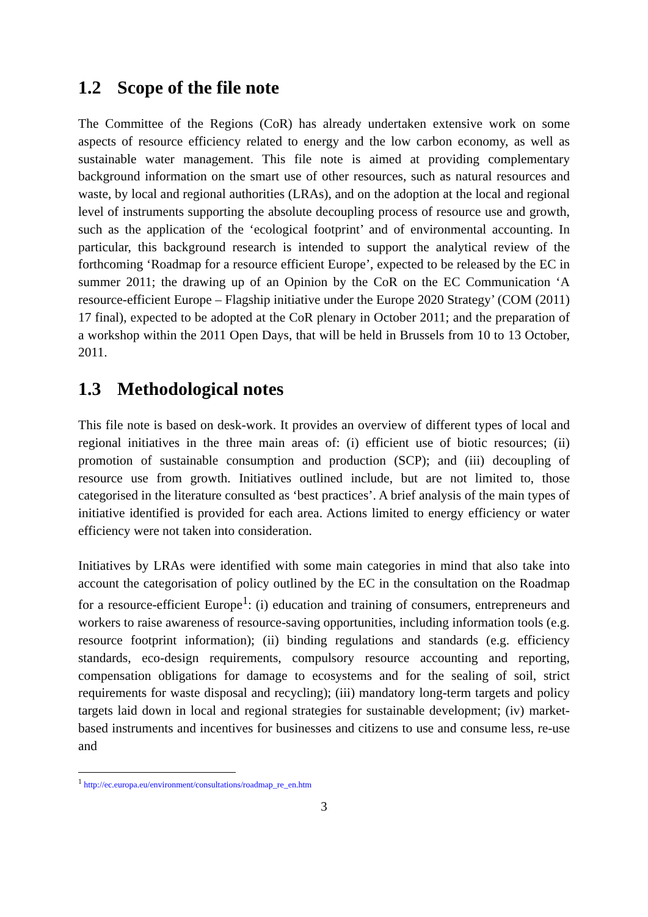1.2 Scope of the file note
The Committee of the Regions (CoR) has already undertaken extensive work on some aspects of resource efficiency related to energy and the low carbon economy, as well as sustainable water management. This file note is aimed at providing complementary background information on the smart use of other resources, such as natural resources and waste, by local and regional authorities (LRAs), and on the adoption at the local and regional level of instruments supporting the absolute decoupling process of resource use and growth, such as the application of the ‘ecological footprint’ and of environmental accounting. In particular, this background research is intended to support the analytical review of the forthcoming ‘Roadmap for a resource efficient Europe’, expected to be released by the EC in summer 2011; the drawing up of an Opinion by the CoR on the EC Communication ‘A resource-efficient Europe – Flagship initiative under the Europe 2020 Strategy’ (COM (2011) 17 final), expected to be adopted at the CoR plenary in October 2011; and the preparation of a workshop within the 2011 Open Days, that will be held in Brussels from 10 to 13 October, 2011.
1.3 Methodological notes
This file note is based on desk-work. It provides an overview of different types of local and regional initiatives in the three main areas of: (i) efficient use of biotic resources; (ii) promotion of sustainable consumption and production (SCP); and (iii) decoupling of resource use from growth. Initiatives outlined include, but are not limited to, those categorised in the literature consulted as ‘best practices’. A brief analysis of the main types of initiative identified is provided for each area. Actions limited to energy efficiency or water efficiency were not taken into consideration.
Initiatives by LRAs were identified with some main categories in mind that also take into account the categorisation of policy outlined by the EC in the consultation on the Roadmap for a resource-efficient Europe<sup>1</sup>: (i) education and training of consumers, entrepreneurs and workers to raise awareness of resource-saving opportunities, including information tools (e.g. resource footprint information); (ii) binding regulations and standards (e.g. efficiency standards, eco-design requirements, compulsory resource accounting and reporting, compensation obligations for damage to ecosystems and for the sealing of soil, strict requirements for waste disposal and recycling); (iii) mandatory long-term targets and policy targets laid down in local and regional strategies for sustainable development; (iv) market-based instruments and incentives for businesses and citizens to use and consume less, re-use and
<sup>1</sup> http://ec.europa.eu/environment/consultations/roadmap_re_en.htm
3